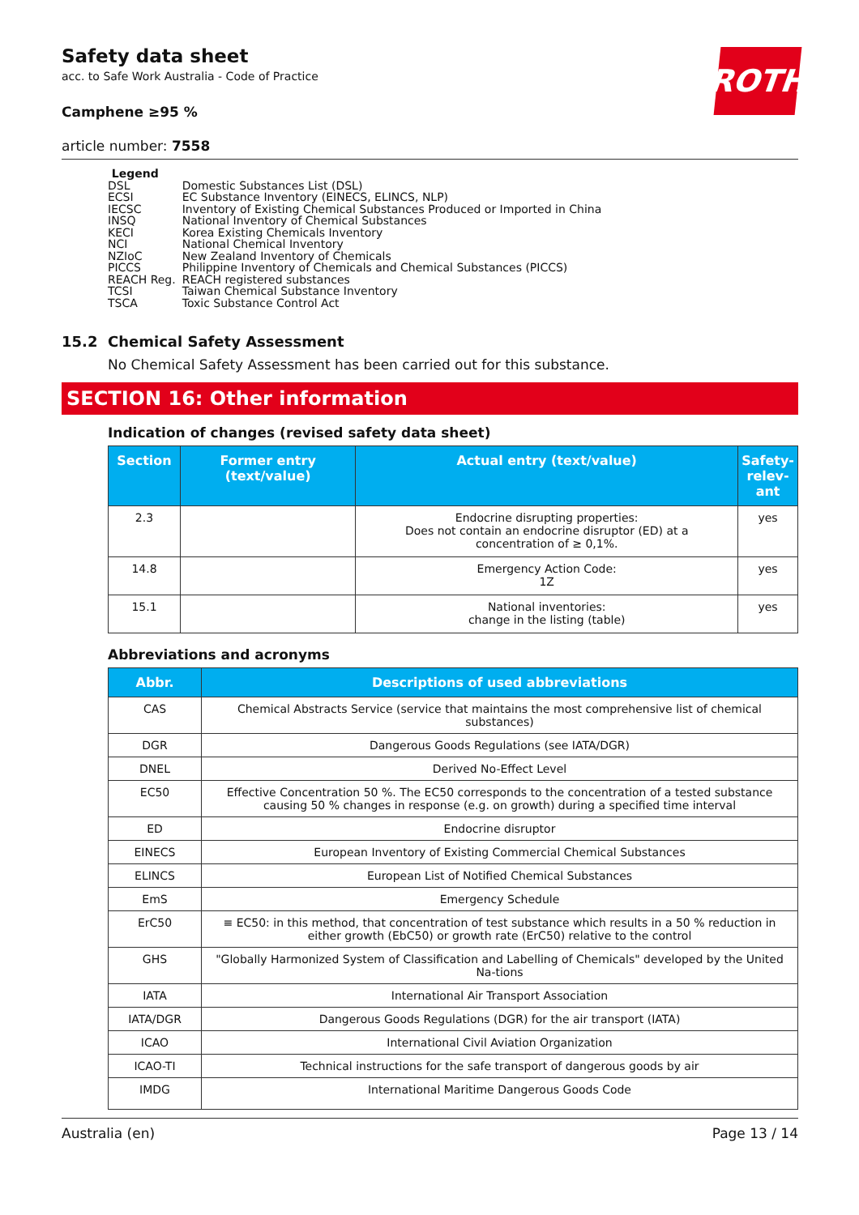ROTH
Safety data sheet
acc. to Safe Work Australia - Code of Practice
Camphene ≥95 %
article number: 7558
Legend
| DSL | Domestic Substances List (DSL) |
| ECSI | EC Substance Inventory (EINECS, ELINCS, NLP) |
| IECSC | Inventory of Existing Chemical Substances Produced or Imported in China |
| INSQ | National Inventory of Chemical Substances |
| KECI | Korea Existing Chemicals Inventory |
| NCI | National Chemical Inventory |
| NZIoC | New Zealand Inventory of Chemicals |
| PICCS | Philippine Inventory of Chemicals and Chemical Substances (PICCS) |
| REACH Reg. | REACH registered substances |
| TCSI | Taiwan Chemical Substance Inventory |
| TSCA | Toxic Substance Control Act |
15.2 Chemical Safety Assessment
No Chemical Safety Assessment has been carried out for this substance.
SECTION 16: Other information
Indication of changes (revised safety data sheet)
| Section | Former entry (text/value) | Actual entry (text/value) | Safety-relev-ant |
| --- | --- | --- | --- |
| 2.3 | | Endocrine disrupting properties: Does not contain an endocrine disruptor (ED) at a concentration of ≥ 0,1%. | yes |
| 14.8 | | Emergency Action Code: 1Z | yes |
| 15.1 | | National inventories: change in the listing (table) | yes |
Abbreviations and acronyms
| Abbr. | Descriptions of used abbreviations |
| --- | --- |
| CAS | Chemical Abstracts Service (service that maintains the most comprehensive list of chemical substances) |
| DGR | Dangerous Goods Regulations (see IATA/DGR) |
| DNEL | Derived No-Effect Level |
| EC50 | Effective Concentration 50 %. The EC50 corresponds to the concentration of a tested substance causing 50 % changes in response (e.g. on growth) during a specified time interval |
| ED | Endocrine disruptor |
| EINECS | European Inventory of Existing Commercial Chemical Substances |
| ELINCS | European List of Notified Chemical Substances |
| EmS | Emergency Schedule |
| ErC50 | ≡ EC50: in this method, that concentration of test substance which results in a 50 % reduction in either growth (EbC50) or growth rate (ErC50) relative to the control |
| GHS | "Globally Harmonized System of Classification and Labelling of Chemicals" developed by the United Na-tions |
| IATA | International Air Transport Association |
| IATA/DGR | Dangerous Goods Regulations (DGR) for the air transport (IATA) |
| ICAO | International Civil Aviation Organization |
| ICAO-TI | Technical instructions for the safe transport of dangerous goods by air |
| IMDG | International Maritime Dangerous Goods Code |
Australia (en) Page 13 / 14